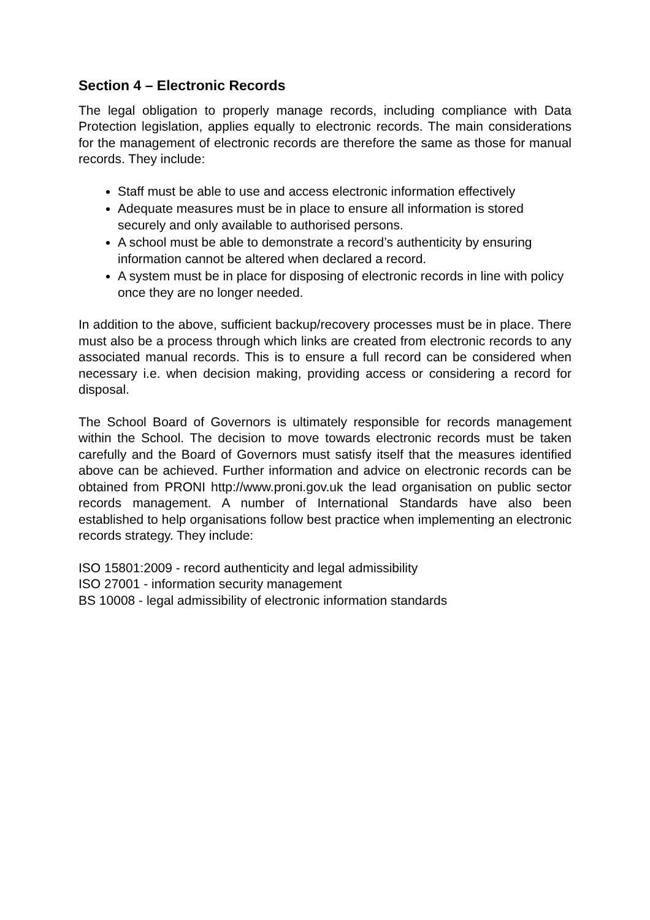Section 4 – Electronic Records
The legal obligation to properly manage records, including compliance with Data Protection legislation, applies equally to electronic records. The main considerations for the management of electronic records are therefore the same as those for manual records. They include:
Staff must be able to use and access electronic information effectively
Adequate measures must be in place to ensure all information is stored securely and only available to authorised persons.
A school must be able to demonstrate a record’s authenticity by ensuring information cannot be altered when declared a record.
A system must be in place for disposing of electronic records in line with policy once they are no longer needed.
In addition to the above, sufficient backup/recovery processes must be in place. There must also be a process through which links are created from electronic records to any associated manual records. This is to ensure a full record can be considered when necessary i.e. when decision making, providing access or considering a record for disposal.
The School Board of Governors is ultimately responsible for records management within the School. The decision to move towards electronic records must be taken carefully and the Board of Governors must satisfy itself that the measures identified above can be achieved. Further information and advice on electronic records can be obtained from PRONI http://www.proni.gov.uk the lead organisation on public sector records management. A number of International Standards have also been established to help organisations follow best practice when implementing an electronic records strategy. They include:
ISO 15801:2009 - record authenticity and legal admissibility
ISO 27001 - information security management
BS 10008 - legal admissibility of electronic information standards